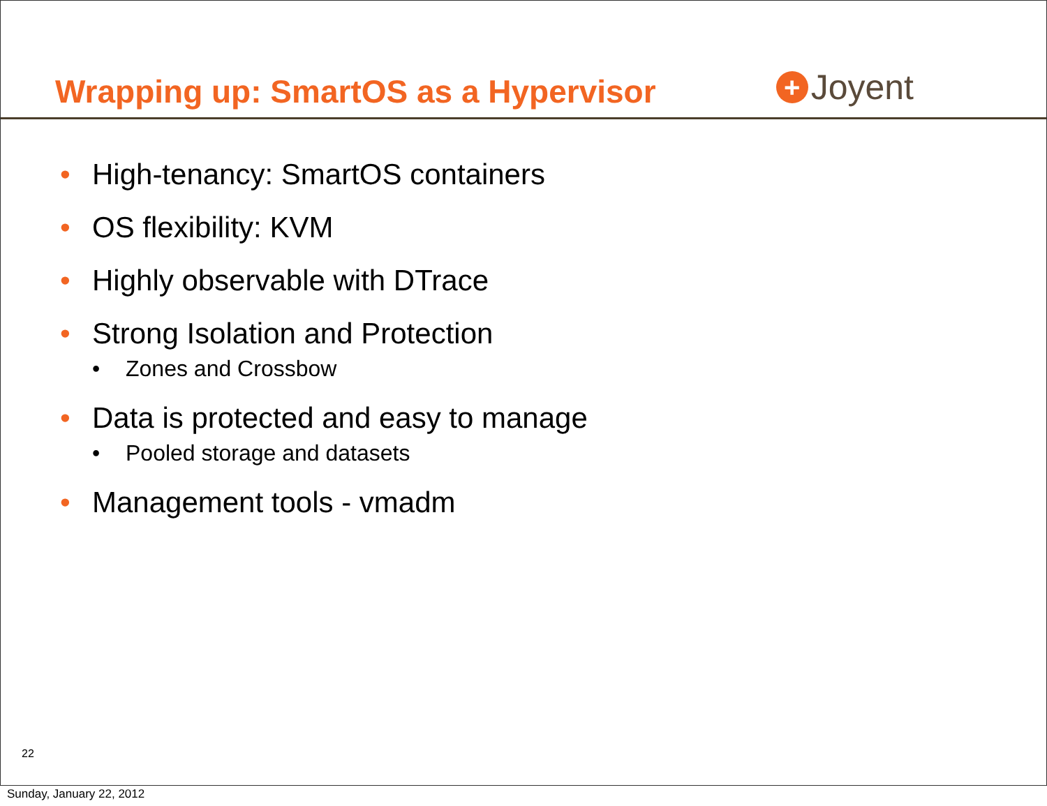Wrapping up: SmartOS as a Hypervisor
+ Joyent
• High-tenancy: SmartOS containers
• OS flexibility: KVM
• Highly observable with DTrace
• Strong Isolation and Protection
• Zones and Crossbow
• Data is protected and easy to manage
• Pooled storage and datasets
• Management tools - vmadm
22
Sunday, January 22, 2012